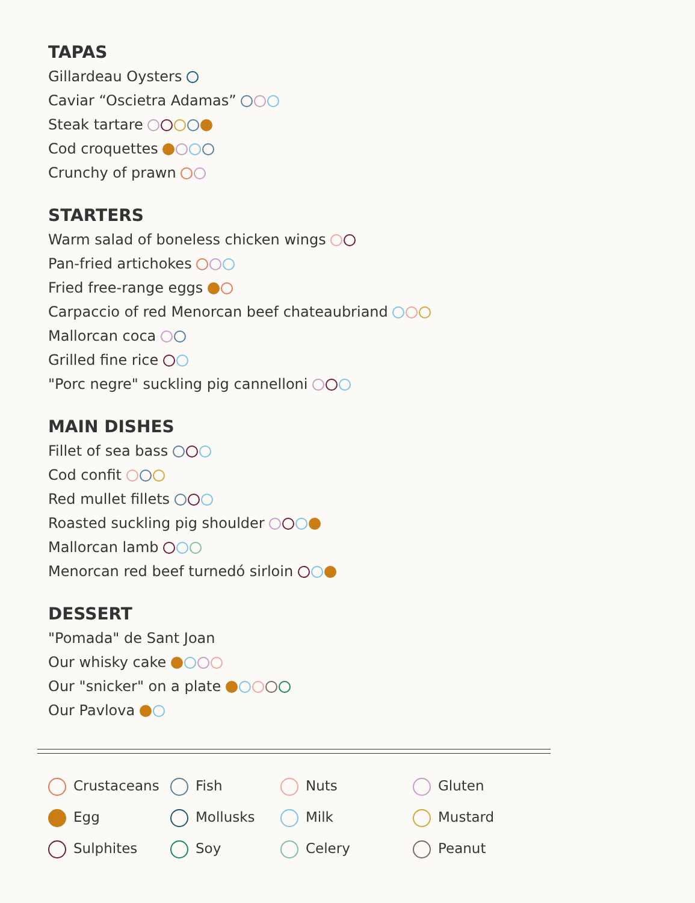TAPAS
Gillardeau Oysters
Caviar “Oscietra Adamas”
Steak tartare
Cod croquettes
Crunchy of prawn
STARTERS
Warm salad of boneless chicken wings
Pan-fried artichokes
Fried free-range eggs
Carpaccio of red Menorcan beef chateaubriand
Mallorcan coca
Grilled fine rice
"Porc negre" suckling pig cannelloni
MAIN DISHES
Fillet of sea bass
Cod confit
Red mullet fillets
Roasted suckling pig shoulder
Mallorcan lamb
Menorcan red beef turnedó sirloin
DESSERT
"Pomada" de Sant Joan
Our whisky cake
Our "snicker" on a plate
Our Pavlova
Crustaceans
Fish
Nuts
Gluten
Egg
Mollusks
Milk
Mustard
Sulphites
Soy
Celery
Peanut